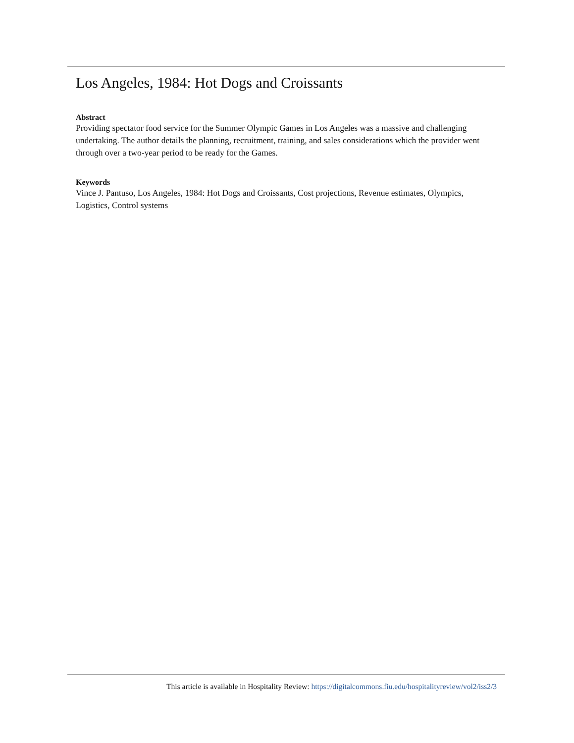Los Angeles, 1984: Hot Dogs and Croissants
Abstract
Providing spectator food service for the Summer Olympic Games in Los Angeles was a massive and challenging undertaking. The author details the planning, recruitment, training, and sales considerations which the provider went through over a two-year period to be ready for the Games.
Keywords
Vince J. Pantuso, Los Angeles, 1984: Hot Dogs and Croissants, Cost projections, Revenue estimates, Olympics, Logistics, Control systems
This article is available in Hospitality Review: https://digitalcommons.fiu.edu/hospitalityreview/vol2/iss2/3